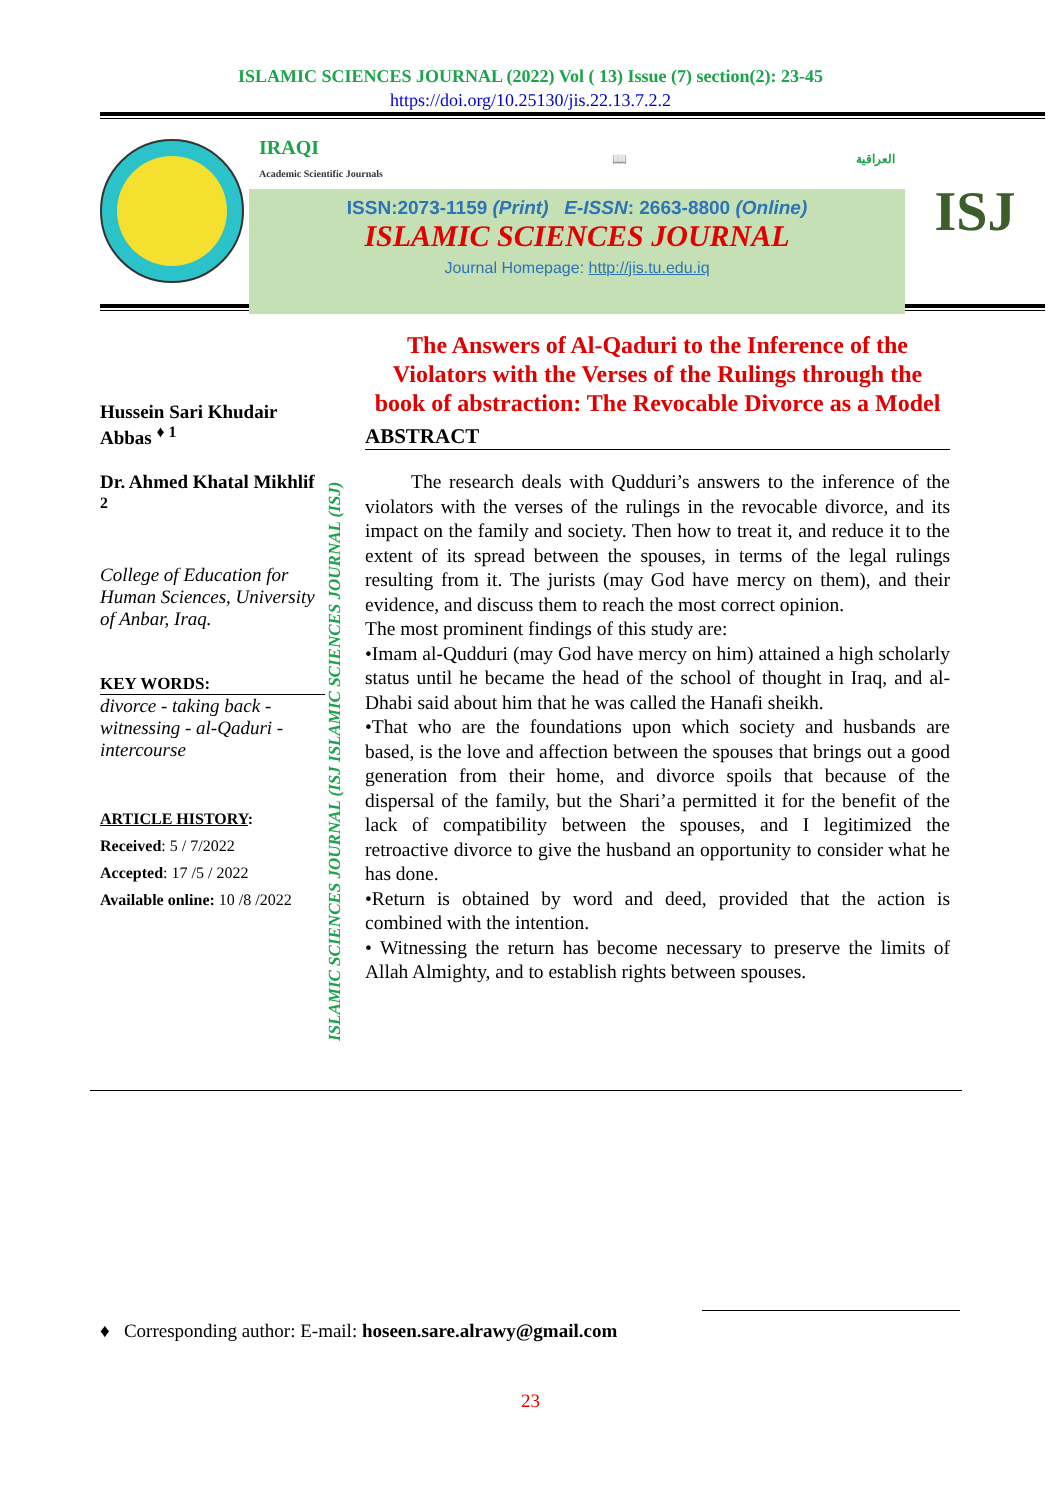ISLAMIC SCIENCES JOURNAL (2022) Vol ( 13) Issue (7) section(2): 23-45
https://doi.org/10.25130/jis.22.13.7.2.2
IRAQI
Academic Scientific Journals 📖 العراقية
ISSN:2073-1159 (Print) E-ISSN: 2663-8800 (Online)
ISLAMIC SCIENCES JOURNAL
Journal Homepage: http://jis.tu.edu.iq
ISJ
Hussein Sari Khudair Abbas <sup>♦ 1</sup>
Dr. Ahmed Khatal Mikhlif <sup>2</sup>
College of Education for Human Sciences, University of Anbar, Iraq.
KEY WORDS:
divorce - taking back - witnessing - al-Qaduri - intercourse
ARTICLE HISTORY:
Received: 5 / 7/2022
Accepted: 17 /5 / 2022
Available online: 10 /8 /2022
ISLAMIC SCIENCES JOURNAL (ISJ ISLAMIC SCIENCES JOURNAL (ISJ)
The Answers of Al-Qaduri to the Inference of the Violators with the Verses of the Rulings through the book of abstraction: The Revocable Divorce as a Model
ABSTRACT
The research deals with Qudduri’s answers to the inference of the violators with the verses of the rulings in the revocable divorce, and its impact on the family and society. Then how to treat it, and reduce it to the extent of its spread between the spouses, in terms of the legal rulings resulting from it. The jurists (may God have mercy on them), and their evidence, and discuss them to reach the most correct opinion.
The most prominent findings of this study are:
•Imam al-Qudduri (may God have mercy on him) attained a high scholarly status until he became the head of the school of thought in Iraq, and al-Dhabi said about him that he was called the Hanafi sheikh.
•That who are the foundations upon which society and husbands are based, is the love and affection between the spouses that brings out a good generation from their home, and divorce spoils that because of the dispersal of the family, but the Shari’a permitted it for the benefit of the lack of compatibility between the spouses, and I legitimized the retroactive divorce to give the husband an opportunity to consider what he has done.
•Return is obtained by word and deed, provided that the action is combined with the intention.
• Witnessing the return has become necessary to preserve the limits of Allah Almighty, and to establish rights between spouses.
♦ Corresponding author: E-mail: hoseen.sare.alrawy@gmail.com
23